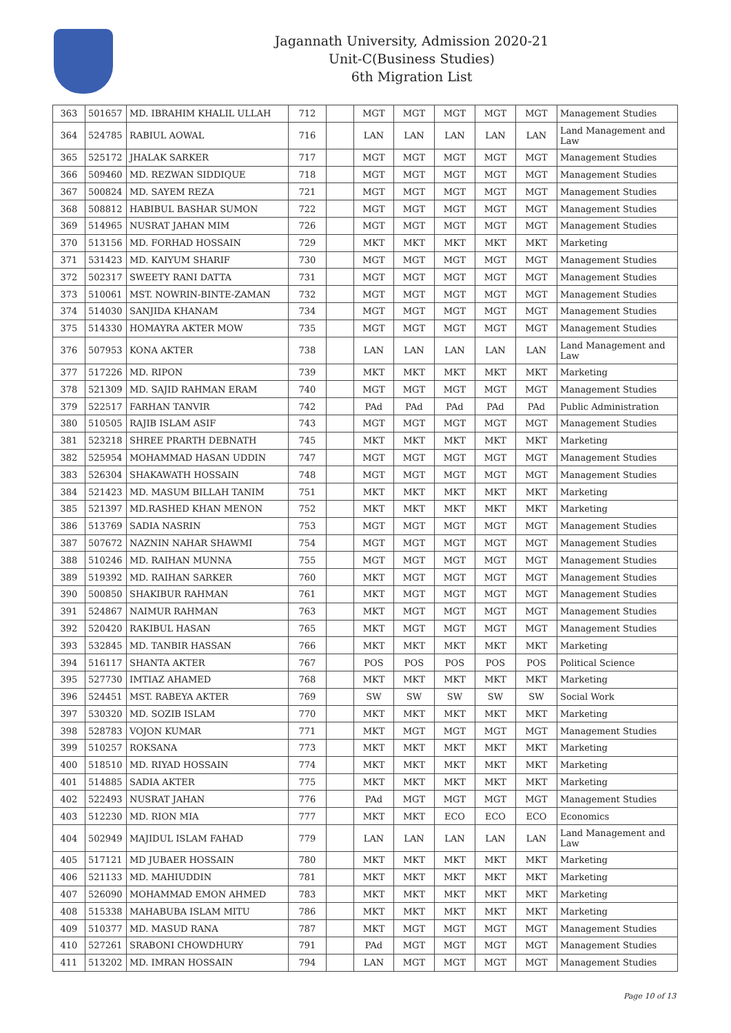Jagannath University, Admission 2020-21
Unit-C(Business Studies)
6th Migration List
| 363 | 501657 | MD. IBRAHIM KHALIL ULLAH | 712 | | MGT | MGT | MGT | MGT | MGT | Management Studies |
| 364 | 524785 | RABIUL AOWAL | 716 | | LAN | LAN | LAN | LAN | LAN | Land Management and Law |
| 365 | 525172 | JHALAK SARKER | 717 | | MGT | MGT | MGT | MGT | MGT | Management Studies |
| 366 | 509460 | MD. REZWAN SIDDIQUE | 718 | | MGT | MGT | MGT | MGT | MGT | Management Studies |
| 367 | 500824 | MD. SAYEM REZA | 721 | | MGT | MGT | MGT | MGT | MGT | Management Studies |
| 368 | 508812 | HABIBUL BASHAR SUMON | 722 | | MGT | MGT | MGT | MGT | MGT | Management Studies |
| 369 | 514965 | NUSRAT JAHAN MIM | 726 | | MGT | MGT | MGT | MGT | MGT | Management Studies |
| 370 | 513156 | MD. FORHAD HOSSAIN | 729 | | MKT | MKT | MKT | MKT | MKT | Marketing |
| 371 | 531423 | MD. KAIYUM SHARIF | 730 | | MGT | MGT | MGT | MGT | MGT | Management Studies |
| 372 | 502317 | SWEETY RANI DATTA | 731 | | MGT | MGT | MGT | MGT | MGT | Management Studies |
| 373 | 510061 | MST. NOWRIN-BINTE-ZAMAN | 732 | | MGT | MGT | MGT | MGT | MGT | Management Studies |
| 374 | 514030 | SANJIDA KHANAM | 734 | | MGT | MGT | MGT | MGT | MGT | Management Studies |
| 375 | 514330 | HOMAYRA AKTER MOW | 735 | | MGT | MGT | MGT | MGT | MGT | Management Studies |
| 376 | 507953 | KONA AKTER | 738 | | LAN | LAN | LAN | LAN | LAN | Land Management and Law |
| 377 | 517226 | MD. RIPON | 739 | | MKT | MKT | MKT | MKT | MKT | Marketing |
| 378 | 521309 | MD. SAJID RAHMAN ERAM | 740 | | MGT | MGT | MGT | MGT | MGT | Management Studies |
| 379 | 522517 | FARHAN TANVIR | 742 | | PAd | PAd | PAd | PAd | PAd | Public Administration |
| 380 | 510505 | RAJIB ISLAM ASIF | 743 | | MGT | MGT | MGT | MGT | MGT | Management Studies |
| 381 | 523218 | SHREE PRARTH DEBNATH | 745 | | MKT | MKT | MKT | MKT | MKT | Marketing |
| 382 | 525954 | MOHAMMAD HASAN UDDIN | 747 | | MGT | MGT | MGT | MGT | MGT | Management Studies |
| 383 | 526304 | SHAKAWATH HOSSAIN | 748 | | MGT | MGT | MGT | MGT | MGT | Management Studies |
| 384 | 521423 | MD. MASUM BILLAH TANIM | 751 | | MKT | MKT | MKT | MKT | MKT | Marketing |
| 385 | 521397 | MD.RASHED KHAN MENON | 752 | | MKT | MKT | MKT | MKT | MKT | Marketing |
| 386 | 513769 | SADIA NASRIN | 753 | | MGT | MGT | MGT | MGT | MGT | Management Studies |
| 387 | 507672 | NAZNIN NAHAR SHAWMI | 754 | | MGT | MGT | MGT | MGT | MGT | Management Studies |
| 388 | 510246 | MD. RAIHAN MUNNA | 755 | | MGT | MGT | MGT | MGT | MGT | Management Studies |
| 389 | 519392 | MD. RAIHAN SARKER | 760 | | MKT | MGT | MGT | MGT | MGT | Management Studies |
| 390 | 500850 | SHAKIBUR RAHMAN | 761 | | MKT | MGT | MGT | MGT | MGT | Management Studies |
| 391 | 524867 | NAIMUR RAHMAN | 763 | | MKT | MGT | MGT | MGT | MGT | Management Studies |
| 392 | 520420 | RAKIBUL HASAN | 765 | | MKT | MGT | MGT | MGT | MGT | Management Studies |
| 393 | 532845 | MD. TANBIR HASSAN | 766 | | MKT | MKT | MKT | MKT | MKT | Marketing |
| 394 | 516117 | SHANTA AKTER | 767 | | POS | POS | POS | POS | POS | Political Science |
| 395 | 527730 | IMTIAZ AHAMED | 768 | | MKT | MKT | MKT | MKT | MKT | Marketing |
| 396 | 524451 | MST. RABEYA AKTER | 769 | | SW | SW | SW | SW | SW | Social Work |
| 397 | 530320 | MD. SOZIB ISLAM | 770 | | MKT | MKT | MKT | MKT | MKT | Marketing |
| 398 | 528783 | VOJON KUMAR | 771 | | MKT | MGT | MGT | MGT | MGT | Management Studies |
| 399 | 510257 | ROKSANA | 773 | | MKT | MKT | MKT | MKT | MKT | Marketing |
| 400 | 518510 | MD. RIYAD HOSSAIN | 774 | | MKT | MKT | MKT | MKT | MKT | Marketing |
| 401 | 514885 | SADIA AKTER | 775 | | MKT | MKT | MKT | MKT | MKT | Marketing |
| 402 | 522493 | NUSRAT JAHAN | 776 | | PAd | MGT | MGT | MGT | MGT | Management Studies |
| 403 | 512230 | MD. RION MIA | 777 | | MKT | MKT | ECO | ECO | ECO | Economics |
| 404 | 502949 | MAJIDUL ISLAM FAHAD | 779 | | LAN | LAN | LAN | LAN | LAN | Land Management and Law |
| 405 | 517121 | MD JUBAER HOSSAIN | 780 | | MKT | MKT | MKT | MKT | MKT | Marketing |
| 406 | 521133 | MD. MAHIUDDIN | 781 | | MKT | MKT | MKT | MKT | MKT | Marketing |
| 407 | 526090 | MOHAMMAD EMON AHMED | 783 | | MKT | MKT | MKT | MKT | MKT | Marketing |
| 408 | 515338 | MAHABUBA ISLAM MITU | 786 | | MKT | MKT | MKT | MKT | MKT | Marketing |
| 409 | 510377 | MD. MASUD RANA | 787 | | MKT | MGT | MGT | MGT | MGT | Management Studies |
| 410 | 527261 | SRABONI CHOWDHURY | 791 | | PAd | MGT | MGT | MGT | MGT | Management Studies |
| 411 | 513202 | MD. IMRAN HOSSAIN | 794 | | LAN | MGT | MGT | MGT | MGT | Management Studies |
Page 10 of 13